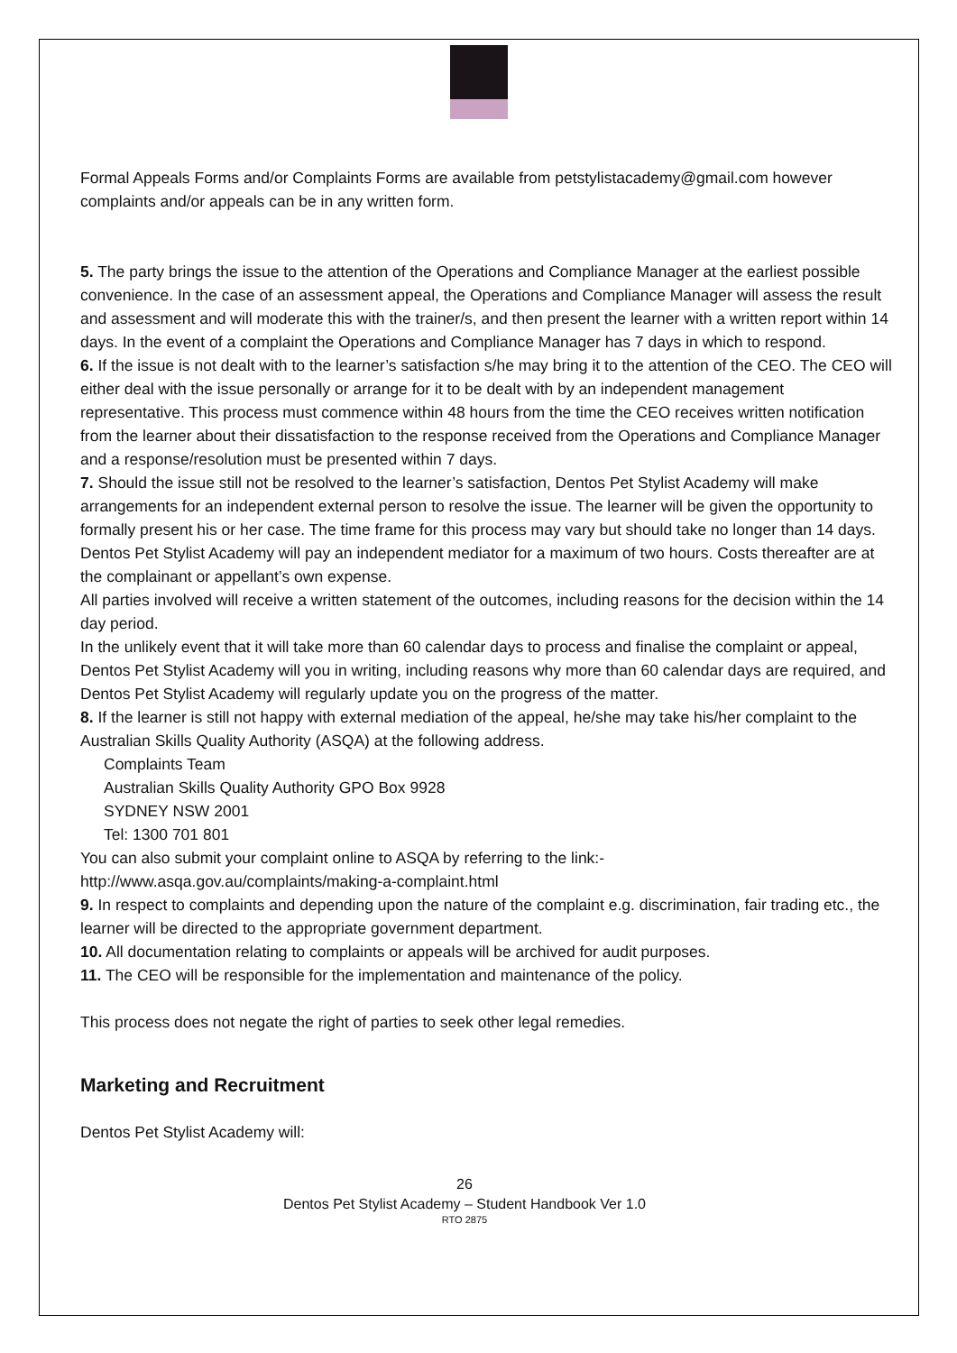Formal Appeals Forms and/or Complaints Forms are available from petstylistacademy@gmail.com however complaints and/or appeals can be in any written form.
5. The party brings the issue to the attention of the Operations and Compliance Manager at the earliest possible convenience. In the case of an assessment appeal, the Operations and Compliance Manager will assess the result and assessment and will moderate this with the trainer/s, and then present the learner with a written report within 14 days. In the event of a complaint the Operations and Compliance Manager has 7 days in which to respond.
6. If the issue is not dealt with to the learner’s satisfaction s/he may bring it to the attention of the CEO. The CEO will either deal with the issue personally or arrange for it to be dealt with by an independent management representative. This process must commence within 48 hours from the time the CEO receives written notification from the learner about their dissatisfaction to the response received from the Operations and Compliance Manager and a response/resolution must be presented within 7 days.
7. Should the issue still not be resolved to the learner’s satisfaction, Dentos Pet Stylist Academy will make arrangements for an independent external person to resolve the issue. The learner will be given the opportunity to formally present his or her case. The time frame for this process may vary but should take no longer than 14 days. Dentos Pet Stylist Academy will pay an independent mediator for a maximum of two hours. Costs thereafter are at the complainant or appellant’s own expense.
All parties involved will receive a written statement of the outcomes, including reasons for the decision within the 14 day period.
In the unlikely event that it will take more than 60 calendar days to process and finalise the complaint or appeal, Dentos Pet Stylist Academy will you in writing, including reasons why more than 60 calendar days are required, and Dentos Pet Stylist Academy will regularly update you on the progress of the matter.
8. If the learner is still not happy with external mediation of the appeal, he/she may take his/her complaint to the Australian Skills Quality Authority (ASQA) at the following address.
Complaints Team
Australian Skills Quality Authority GPO Box 9928
SYDNEY NSW 2001
Tel: 1300 701 801
You can also submit your complaint online to ASQA by referring to the link:-
http://www.asqa.gov.au/complaints/making-a-complaint.html
9. In respect to complaints and depending upon the nature of the complaint e.g. discrimination, fair trading etc., the learner will be directed to the appropriate government department.
10. All documentation relating to complaints or appeals will be archived for audit purposes.
11. The CEO will be responsible for the implementation and maintenance of the policy.
This process does not negate the right of parties to seek other legal remedies.
Marketing and Recruitment
Dentos Pet Stylist Academy will:
26
Dentos Pet Stylist Academy – Student Handbook Ver 1.0
RTO 2875